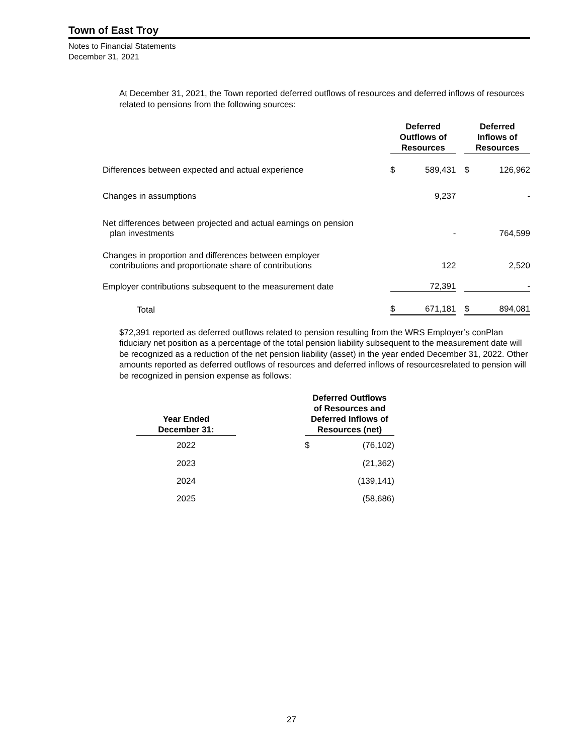Town of East Troy
Notes to Financial Statements
December 31, 2021
At December 31, 2021, the Town reported deferred outflows of resources and deferred inflows of resources related to pensions from the following sources:
| | Deferred Outflows of Resources | | | Deferred Inflows of Resources | |
| --- | --- | --- | --- | --- | --- |
| Differences between expected and actual experience | $ | 589,431 | | $ | 126,962 |
| Changes in assumptions | | 9,237 | | | - |
| Net differences between projected and actual earnings on pension plan investments | | - | | | 764,599 |
| Changes in proportion and differences between employer contributions and proportionate share of contributions | | 122 | | | 2,520 |
| Employer contributions subsequent to the measurement date | | 72,391 | | | - |
| Total | $ | 671,181 | | $ | 894,081 |
$72,391 reported as deferred outflows related to pension resulting from the WRS Employer’s conPlan fiduciary net position as a percentage of the total pension liability subsequent to the measurement date will be recognized as a reduction of the net pension liability (asset) in the year ended December 31, 2022. Other amounts reported as deferred outflows of resources and deferred inflows of resourcesrelated to pension will be recognized in pension expense as follows:
| Year Ended December 31: | | Deferred Outflows of Resources and Deferred Inflows of Resources (net) | |
| --- | --- | --- | --- |
| 2022 | | $ | (76,102) |
| 2023 | | | (21,362) |
| 2024 | | | (139,141) |
| 2025 | | | (58,686) |
27